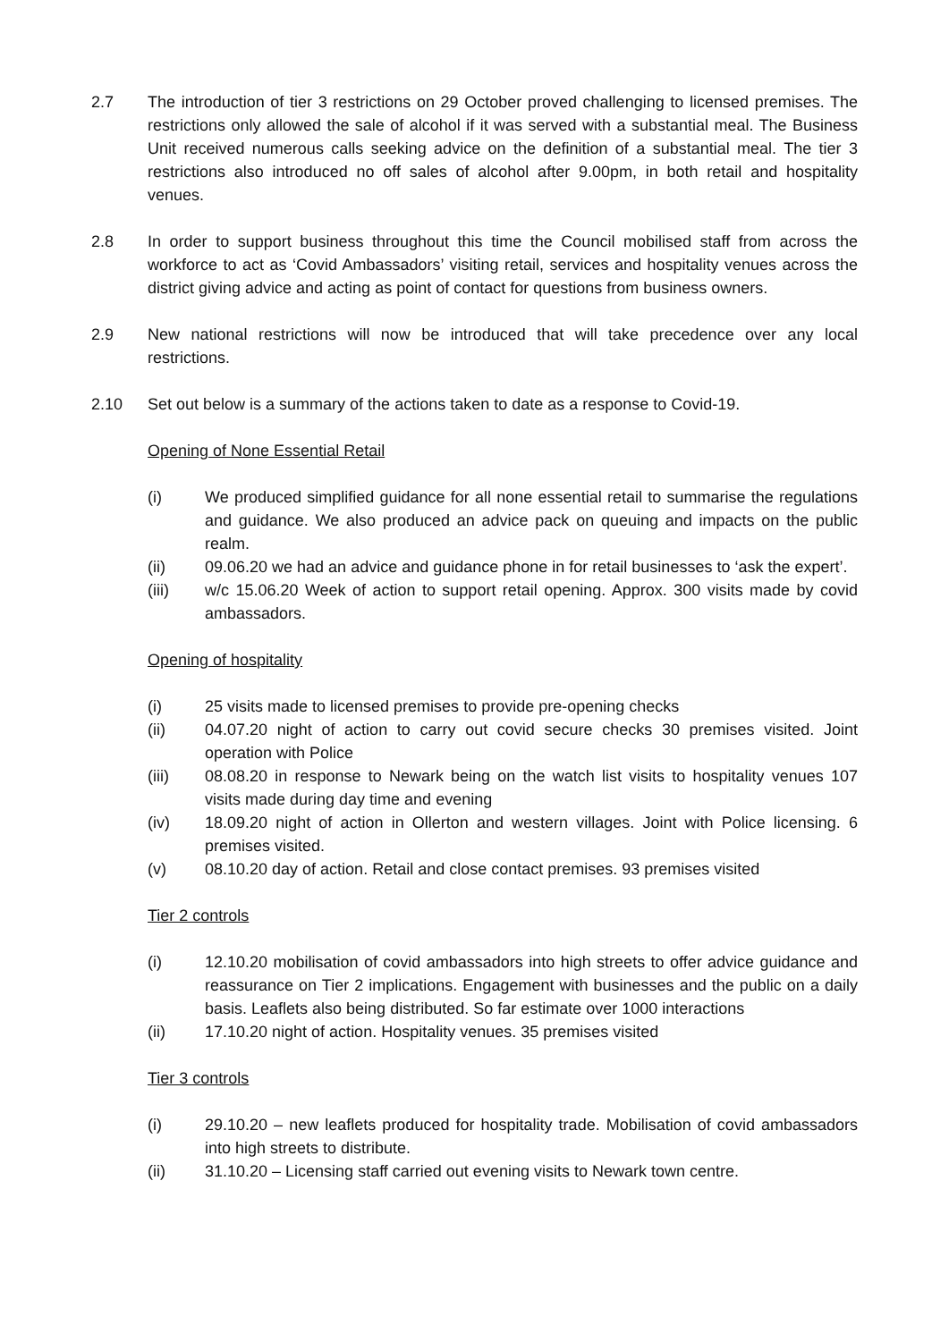2.7 The introduction of tier 3 restrictions on 29 October proved challenging to licensed premises. The restrictions only allowed the sale of alcohol if it was served with a substantial meal. The Business Unit received numerous calls seeking advice on the definition of a substantial meal. The tier 3 restrictions also introduced no off sales of alcohol after 9.00pm, in both retail and hospitality venues.
2.8 In order to support business throughout this time the Council mobilised staff from across the workforce to act as ‘Covid Ambassadors’ visiting retail, services and hospitality venues across the district giving advice and acting as point of contact for questions from business owners.
2.9 New national restrictions will now be introduced that will take precedence over any local restrictions.
2.10 Set out below is a summary of the actions taken to date as a response to Covid-19.
Opening of None Essential Retail
(i) We produced simplified guidance for all none essential retail to summarise the regulations and guidance. We also produced an advice pack on queuing and impacts on the public realm.
(ii) 09.06.20 we had an advice and guidance phone in for retail businesses to ‘ask the expert’.
(iii) w/c 15.06.20 Week of action to support retail opening. Approx. 300 visits made by covid ambassadors.
Opening of hospitality
(i) 25 visits made to licensed premises to provide pre-opening checks
(ii) 04.07.20 night of action to carry out covid secure checks 30 premises visited. Joint operation with Police
(iii) 08.08.20 in response to Newark being on the watch list visits to hospitality venues 107 visits made during day time and evening
(iv) 18.09.20 night of action in Ollerton and western villages. Joint with Police licensing. 6 premises visited.
(v) 08.10.20 day of action. Retail and close contact premises. 93 premises visited
Tier 2 controls
(i) 12.10.20 mobilisation of covid ambassadors into high streets to offer advice guidance and reassurance on Tier 2 implications. Engagement with businesses and the public on a daily basis. Leaflets also being distributed. So far estimate over 1000 interactions
(ii) 17.10.20 night of action. Hospitality venues. 35 premises visited
Tier 3 controls
(i) 29.10.20 – new leaflets produced for hospitality trade. Mobilisation of covid ambassadors into high streets to distribute.
(ii) 31.10.20 – Licensing staff carried out evening visits to Newark town centre.